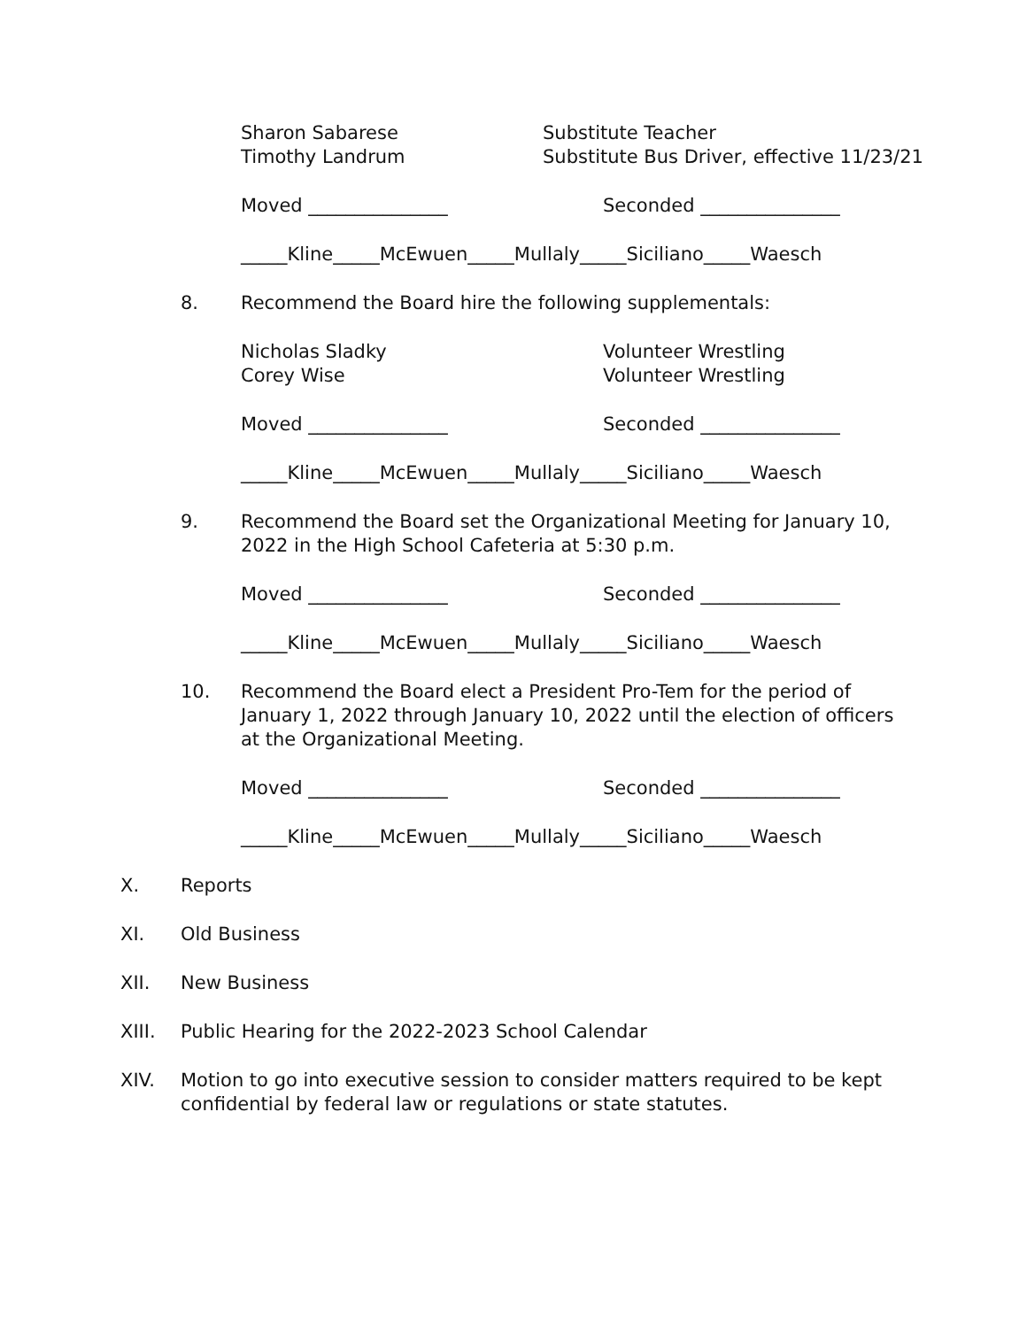Sharon Sabarese
Timothy Landrum
Substitute Teacher
Substitute Bus Driver, effective 11/23/21
Moved _______________ Seconded _______________
_____Kline_____McEwuen_____Mullaly_____Siciliano_____Waesch
8. Recommend the Board hire the following supplementals:
Nicholas Sladky
Corey Wise
Volunteer Wrestling
Volunteer Wrestling
Moved _______________ Seconded _______________
_____Kline_____McEwuen_____Mullaly_____Siciliano_____Waesch
9. Recommend the Board set the Organizational Meeting for January 10,
2022 in the High School Cafeteria at 5:30 p.m.
Moved _______________ Seconded _______________
_____Kline_____McEwuen_____Mullaly_____Siciliano_____Waesch
10. Recommend the Board elect a President Pro-Tem for the period of
January 1, 2022 through January 10, 2022 until the election of officers
at the Organizational Meeting.
Moved _______________ Seconded _______________
_____Kline_____McEwuen_____Mullaly_____Siciliano_____Waesch
X. Reports
XI. Old Business
XII. New Business
XIII. Public Hearing for the 2022-2023 School Calendar
XIV. Motion to go into executive session to consider matters required to be kept
confidential by federal law or regulations or state statutes.